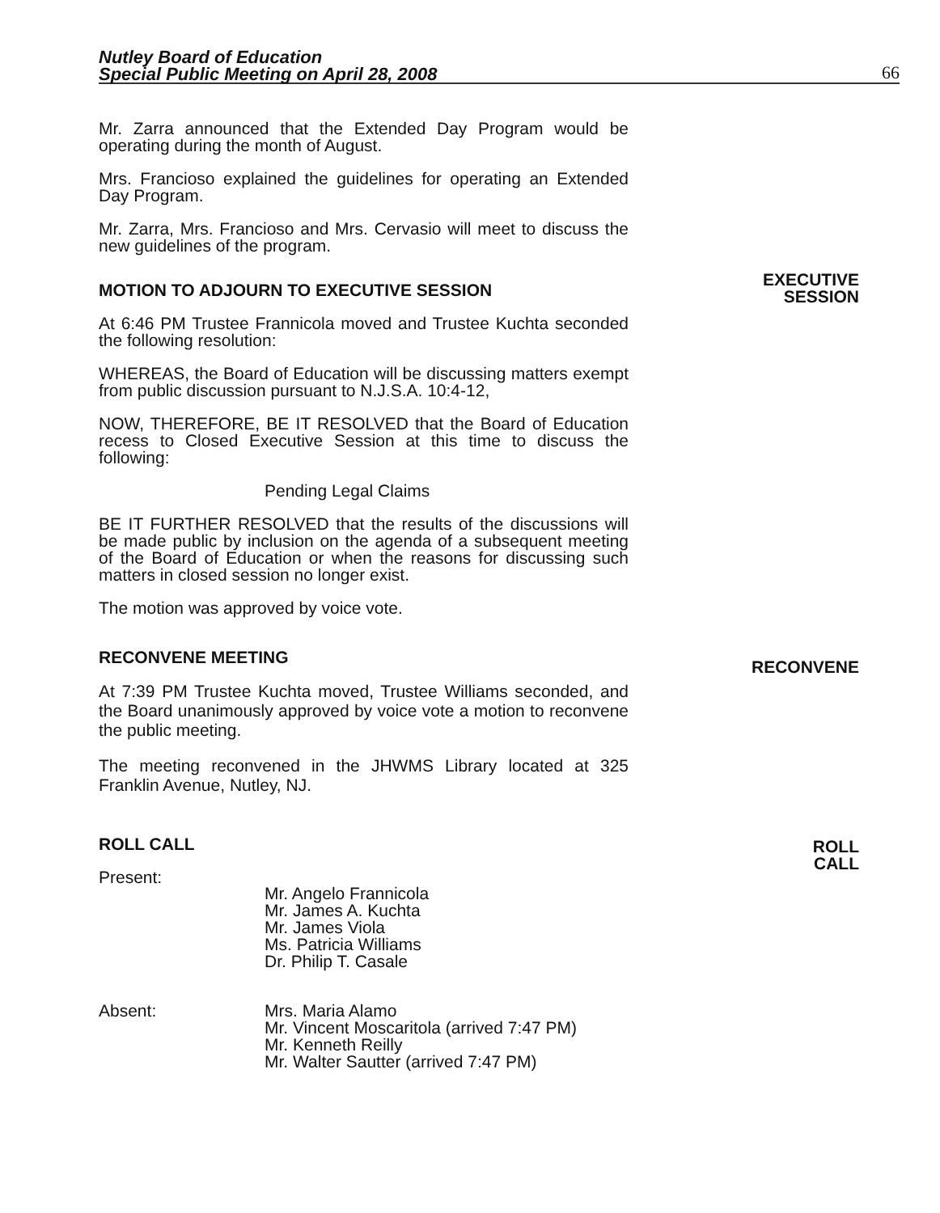Nutley Board of Education
Special Public Meeting on April 28, 2008
66
EXECUTIVE
SESSION
RECONVENE
ROLL
CALL
Mr. Zarra announced that the Extended Day Program would be operating during the month of August.
Mrs. Francioso explained the guidelines for operating an Extended Day Program.
Mr. Zarra, Mrs. Francioso and Mrs. Cervasio will meet to discuss the new guidelines of the program.
MOTION TO ADJOURN TO EXECUTIVE SESSION
At 6:46 PM Trustee Frannicola moved and Trustee Kuchta seconded the following resolution:
WHEREAS, the Board of Education will be discussing matters exempt from public discussion pursuant to N.J.S.A. 10:4-12,
NOW, THEREFORE, BE IT RESOLVED that the Board of Education recess to Closed Executive Session at this time to discuss the following:
Pending Legal Claims
BE IT FURTHER RESOLVED that the results of the discussions will be made public by inclusion on the agenda of a subsequent meeting of the Board of Education or when the reasons for discussing such matters in closed session no longer exist.
The motion was approved by voice vote.
RECONVENE MEETING
At 7:39 PM Trustee Kuchta moved, Trustee Williams seconded, and the Board unanimously approved by voice vote a motion to reconvene the public meeting.
The meeting reconvened in the JHWMS Library located at 325 Franklin Avenue, Nutley, NJ.
ROLL CALL
Present:
Mr. Angelo Frannicola
Mr. James A. Kuchta
Mr. James Viola
Ms. Patricia Williams
Dr. Philip T. Casale
Absent: Mrs. Maria Alamo
Mr. Vincent Moscaritola (arrived 7:47 PM)
Mr. Kenneth Reilly
Mr. Walter Sautter (arrived 7:47 PM)